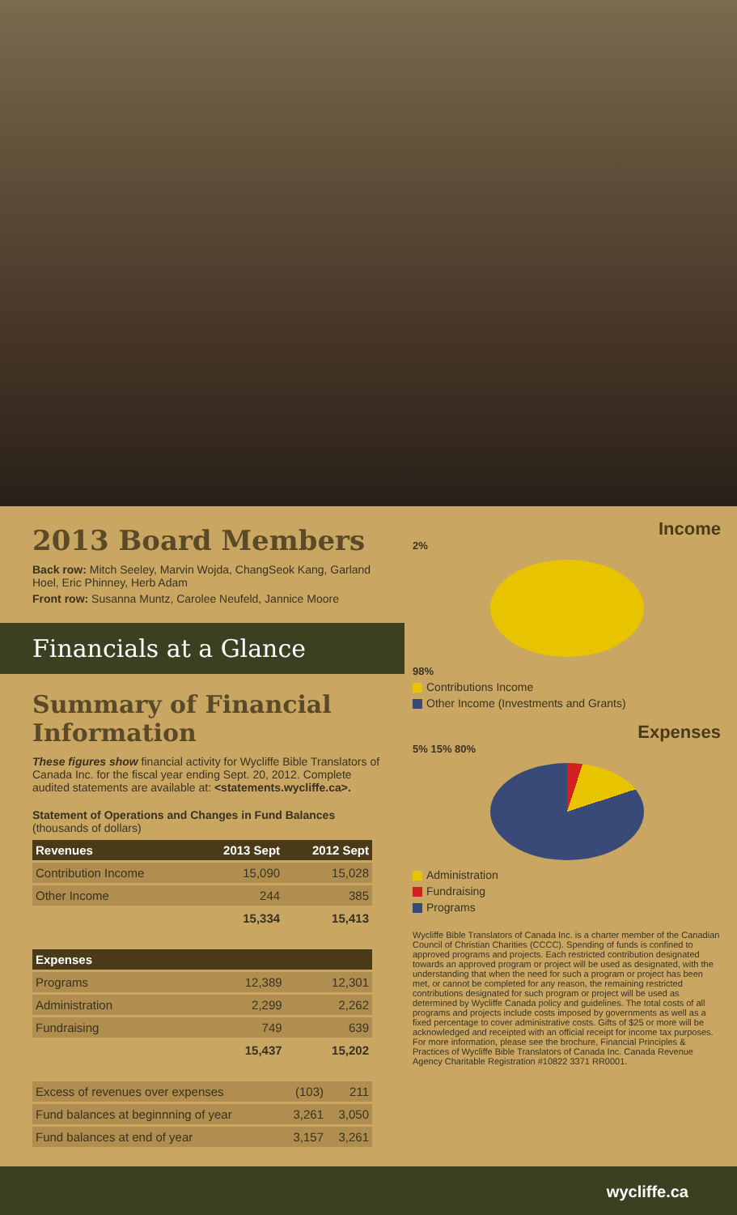2013 Board Members
Back row: Mitch Seeley, Marvin Wojda, ChangSeok Kang, Garland Hoel, Eric Phinney, Herb Adam
Front row: Susanna Muntz, Carolee Neufeld, Jannice Moore
Financials at a Glance
Summary of Financial Information
These figures show financial activity for Wycliffe Bible Translators of Canada Inc. for the fiscal year ending Sept. 20, 2012. Complete audited statements are available at: <statements.wycliffe.ca>.
Statement of Operations and Changes in Fund Balances (thousands of dollars)
| Revenues | 2013 Sept | 2012 Sept |
| --- | --- | --- |
| Contribution Income | 15,090 | 15,028 |
| Other Income | 244 | 385 |
| | 15,334 | 15,413 |
| Expenses | | |
| --- | --- | --- |
| Programs | 12,389 | 12,301 |
| Administration | 2,299 | 2,262 |
| Fundraising | 749 | 639 |
| | 15,437 | 15,202 |
| Excess of revenues over expenses | (103) | 211 |
| Fund balances at beginnning of year | 3,261 | 3,050 |
| Fund balances at end of year | 3,157 | 3,261 |
Income
2%
98%
Contributions Income
Other Income (Investments and Grants)
Expenses
5% 15% 80%
Administration
Fundraising
Programs
Wycliffe Bible Translators of Canada Inc. is a charter member of the Canadian Council of Christian Charities (CCCC). Spending of funds is confined to approved programs and projects. Each restricted contribution designated towards an approved program or project will be used as designated, with the understanding that when the need for such a program or project has been met, or cannot be completed for any reason, the remaining restricted contributions designated for such program or project will be used as determined by Wycliffe Canada policy and guidelines. The total costs of all programs and projects include costs imposed by governments as well as a fixed percentage to cover administrative costs. Gifts of $25 or more will be acknowledged and receipted with an official receipt for income tax purposes. For more information, please see the brochure, Financial Principles & Practices of Wycliffe Bible Translators of Canada Inc. Canada Revenue Agency Charitable Registration #10822 3371 RR0001.
wycliffe.ca